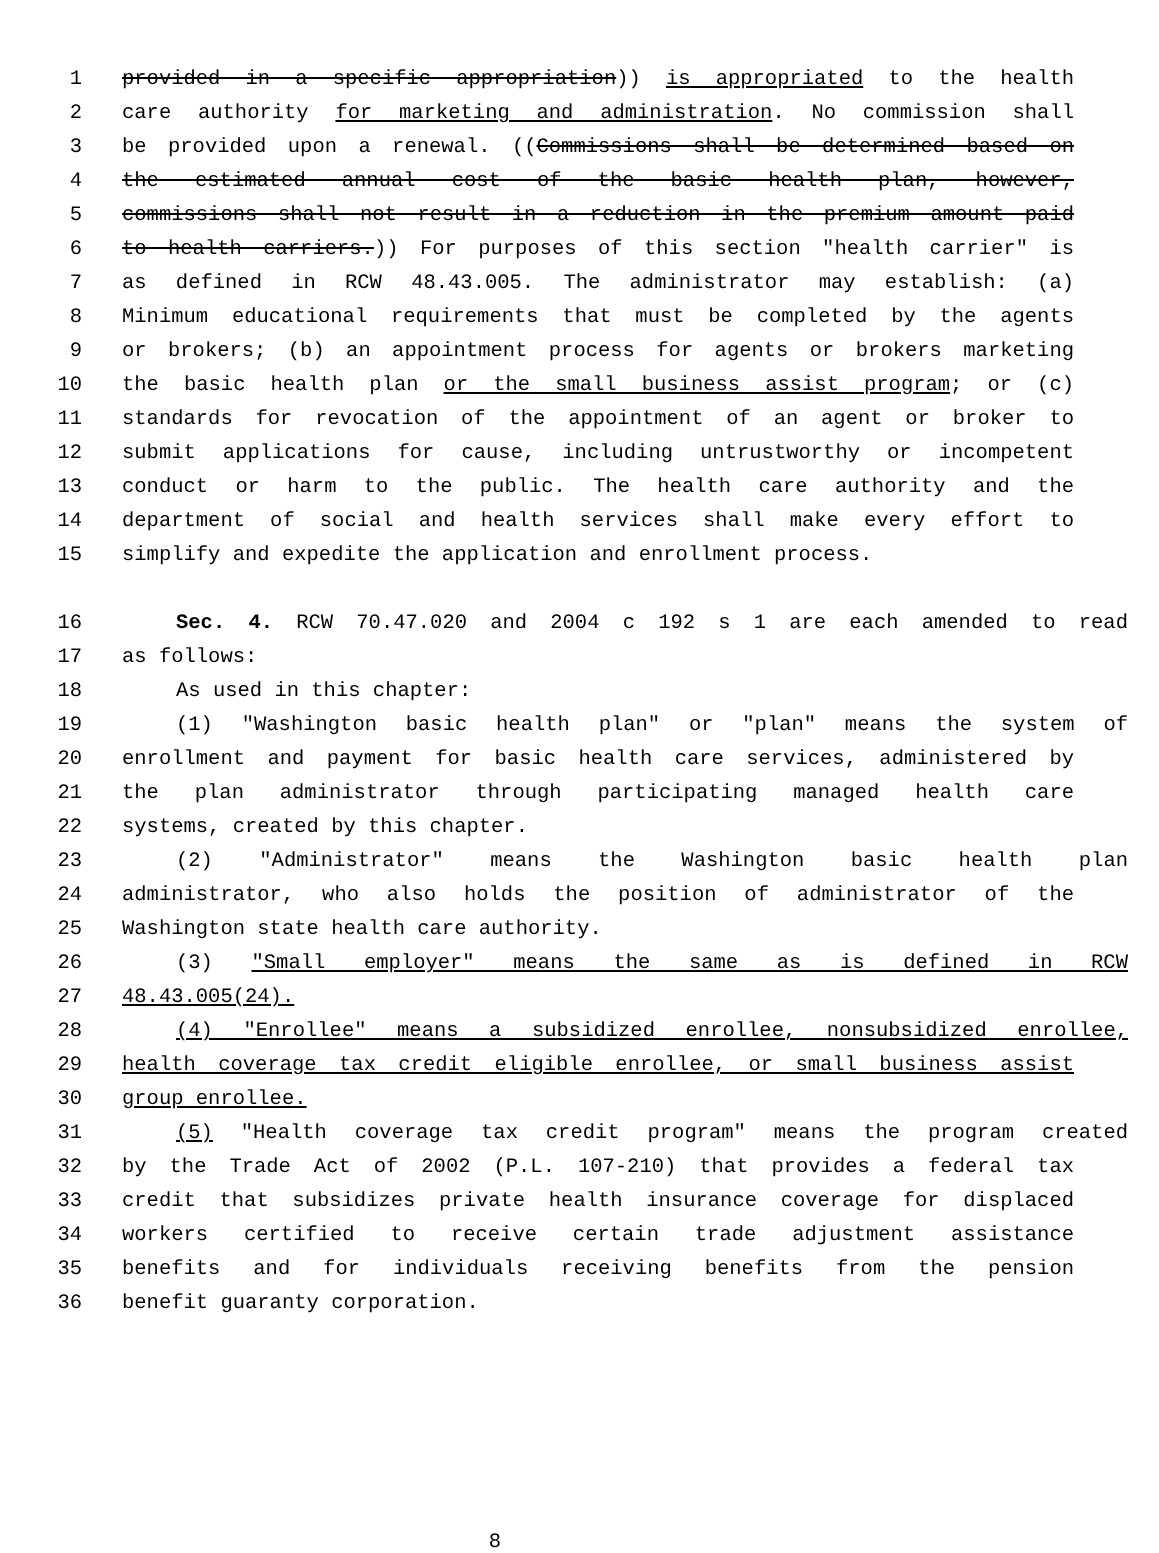1 provided in a specific appropriation)) is appropriated to the health
2 care authority for marketing and administration. No commission shall
3 be provided upon a renewal. ((Commissions shall be determined based on
4 the estimated annual cost of the basic health plan, however,
5 commissions shall not result in a reduction in the premium amount paid
6 to health carriers.)) For purposes of this section "health carrier" is
7 as defined in RCW 48.43.005. The administrator may establish: (a)
8 Minimum educational requirements that must be completed by the agents
9 or brokers; (b) an appointment process for agents or brokers marketing
10 the basic health plan or the small business assist program; or (c)
11 standards for revocation of the appointment of an agent or broker to
12 submit applications for cause, including untrustworthy or incompetent
13 conduct or harm to the public. The health care authority and the
14 department of social and health services shall make every effort to
15 simplify and expedite the application and enrollment process.
16 Sec. 4. RCW 70.47.020 and 2004 c 192 s 1 are each amended to read
17 as follows:
18 As used in this chapter:
19 (1) "Washington basic health plan" or "plan" means the system of
20 enrollment and payment for basic health care services, administered by
21 the plan administrator through participating managed health care
22 systems, created by this chapter.
23 (2) "Administrator" means the Washington basic health plan
24 administrator, who also holds the position of administrator of the
25 Washington state health care authority.
26 (3) "Small employer" means the same as is defined in RCW
27 48.43.005(24).
28 (4) "Enrollee" means a subsidized enrollee, nonsubsidized enrollee,
29 health coverage tax credit eligible enrollee, or small business assist
30 group enrollee.
31 (5) "Health coverage tax credit program" means the program created
32 by the Trade Act of 2002 (P.L. 107-210) that provides a federal tax
33 credit that subsidizes private health insurance coverage for displaced
34 workers certified to receive certain trade adjustment assistance
35 benefits and for individuals receiving benefits from the pension
36 benefit guaranty corporation.
8